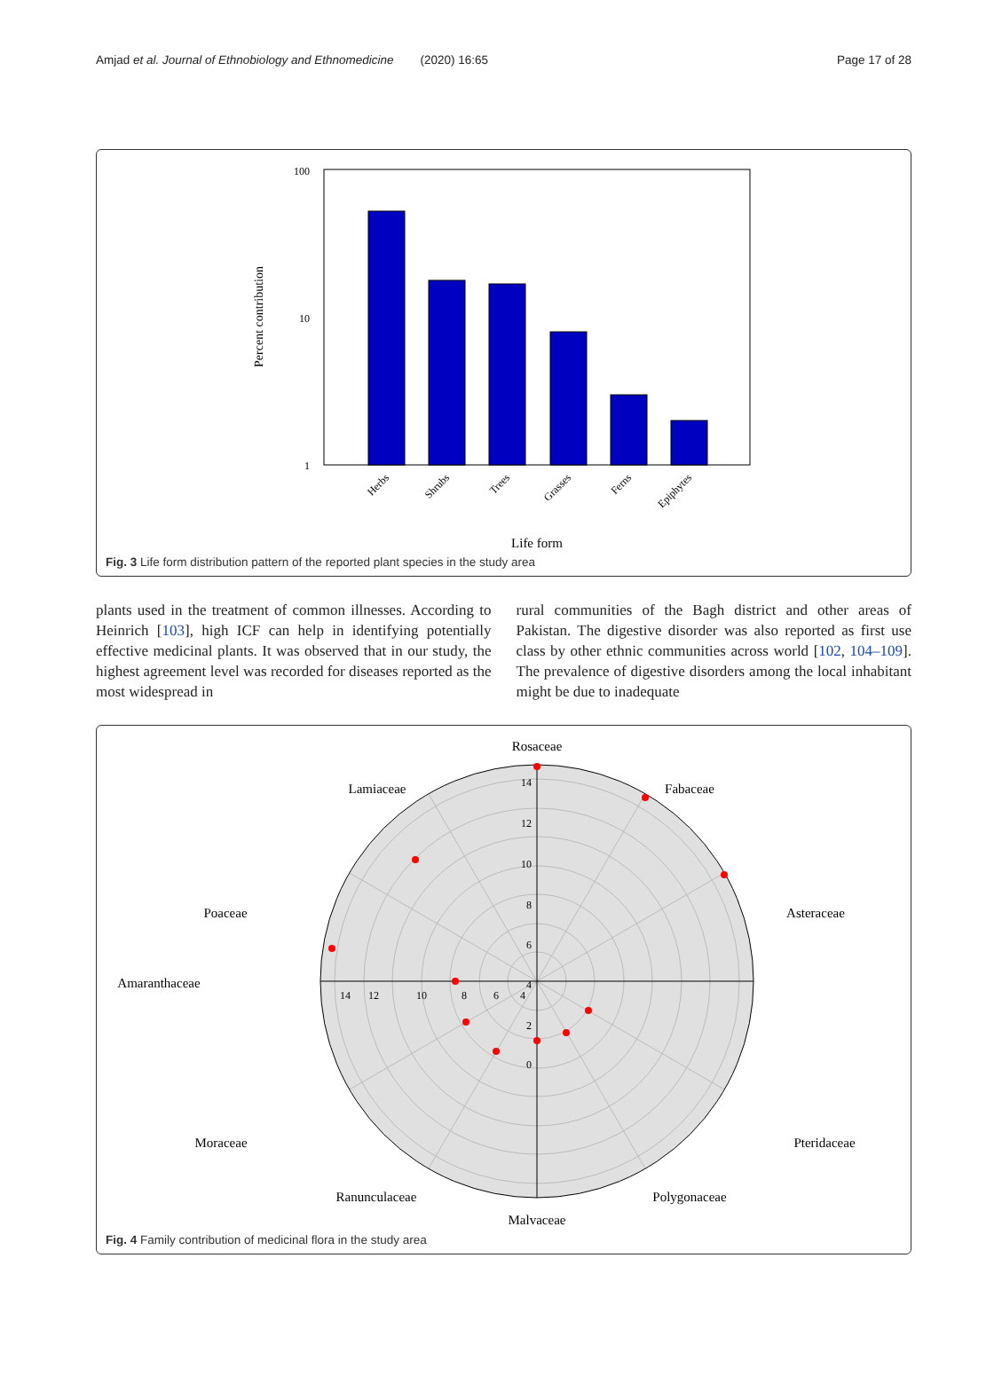Amjad et al. Journal of Ethnobiology and Ethnomedicine (2020) 16:65 Page 17 of 28
100
10
1
Percent contribution
Herbs
Shrubs
Trees
Grasses
Ferns
Epiphytes
Life form
Fig. 3 Life form distribution pattern of the reported plant species in the study area
plants used in the treatment of common illnesses. According to Heinrich [103], high ICF can help in identifying potentially effective medicinal plants. It was observed that in our study, the highest agreement level was recorded for diseases reported as the most widespread in
rural communities of the Bagh district and other areas of Pakistan. The digestive disorder was also reported as first use class by other ethnic communities across world [102, 104–109]. The prevalence of digestive disorders among the local inhabitant might be due to inadequate
Rosaceae
Fabaceae
Asteraceae
Pteridaceae
Lamiaceae
Poaceae
Amaranthaceae
Moraceae
Polygonaceae
Ranunculaceae
Malvaceae
14
12
10
8
6
4
2
0
14
12
10
8
6
4
Fig. 4 Family contribution of medicinal flora in the study area